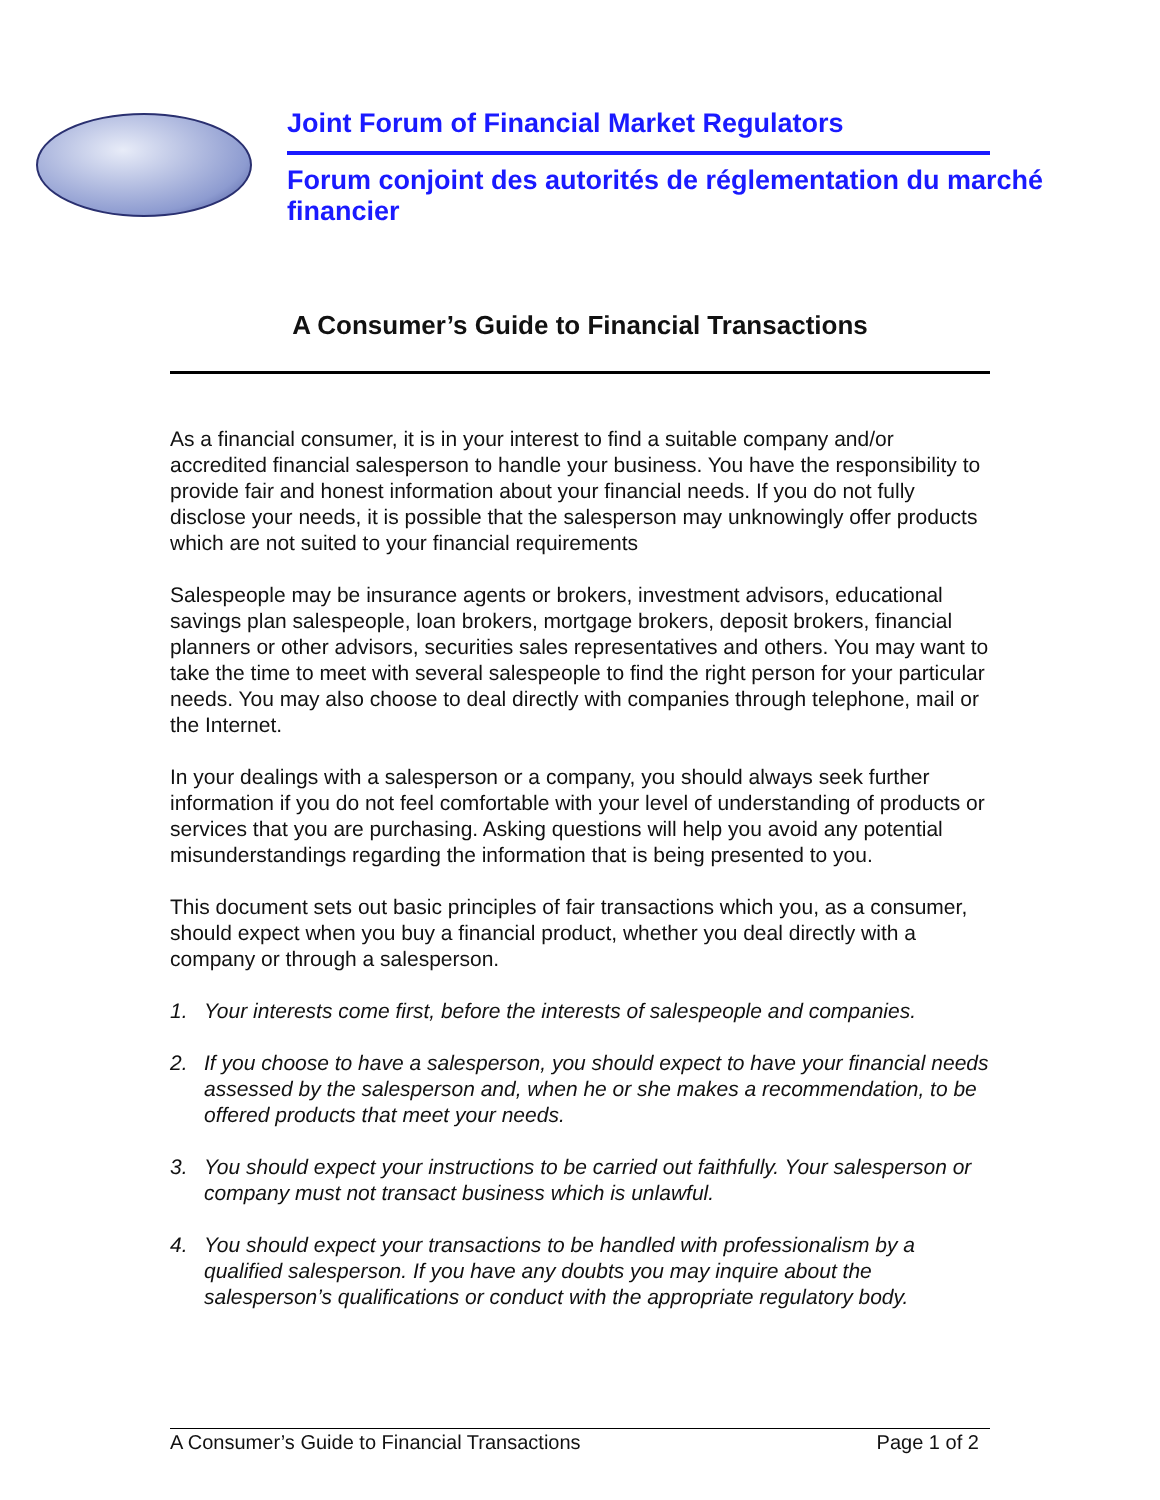Joint Forum of Financial Market Regulators
Forum conjoint des autorités de réglementation du marché financier
A Consumer’s Guide to Financial Transactions
As a financial consumer, it is in your interest to find a suitable company and/or accredited financial salesperson to handle your business. You have the responsibility to provide fair and honest information about your financial needs. If you do not fully disclose your needs, it is possible that the salesperson may unknowingly offer products which are not suited to your financial requirements
Salespeople may be insurance agents or brokers, investment advisors, educational savings plan salespeople, loan brokers, mortgage brokers, deposit brokers, financial planners or other advisors, securities sales representatives and others. You may want to take the time to meet with several salespeople to find the right person for your particular needs. You may also choose to deal directly with companies through telephone, mail or the Internet.
In your dealings with a salesperson or a company, you should always seek further information if you do not feel comfortable with your level of understanding of products or services that you are purchasing. Asking questions will help you avoid any potential misunderstandings regarding the information that is being presented to you.
This document sets out basic principles of fair transactions which you, as a consumer, should expect when you buy a financial product, whether you deal directly with a company or through a salesperson.
1. Your interests come first, before the interests of salespeople and companies.
2. If you choose to have a salesperson, you should expect to have your financial needs assessed by the salesperson and, when he or she makes a recommendation, to be offered products that meet your needs.
3. You should expect your instructions to be carried out faithfully. Your salesperson or company must not transact business which is unlawful.
4. You should expect your transactions to be handled with professionalism by a qualified salesperson. If you have any doubts you may inquire about the salesperson’s qualifications or conduct with the appropriate regulatory body.
A Consumer’s Guide to Financial Transactions Page 1 of 2